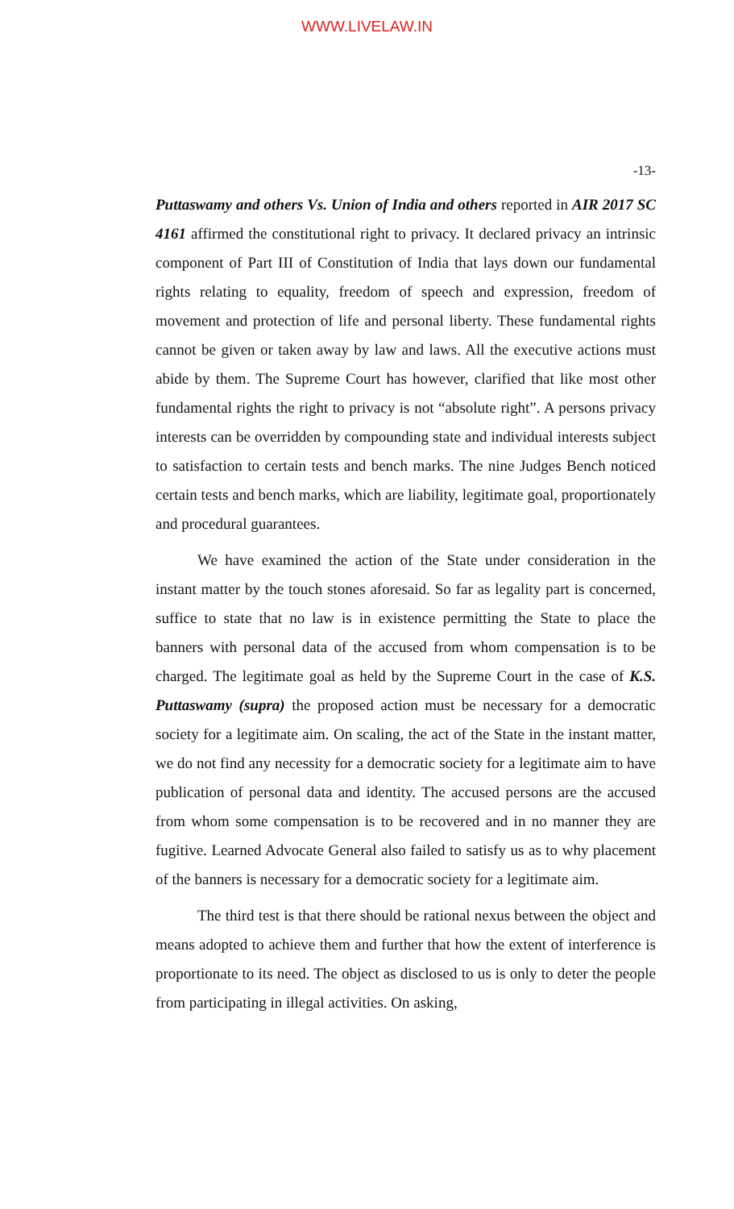WWW.LIVELAW.IN
-13-
Puttaswamy and others Vs. Union of India and others reported in AIR 2017 SC 4161 affirmed the constitutional right to privacy. It declared privacy an intrinsic component of Part III of Constitution of India that lays down our fundamental rights relating to equality, freedom of speech and expression, freedom of movement and protection of life and personal liberty. These fundamental rights cannot be given or taken away by law and laws. All the executive actions must abide by them. The Supreme Court has however, clarified that like most other fundamental rights the right to privacy is not “absolute right”. A persons privacy interests can be overridden by compounding state and individual interests subject to satisfaction to certain tests and bench marks. The nine Judges Bench noticed certain tests and bench marks, which are liability, legitimate goal, proportionately and procedural guarantees.
We have examined the action of the State under consideration in the instant matter by the touch stones aforesaid. So far as legality part is concerned, suffice to state that no law is in existence permitting the State to place the banners with personal data of the accused from whom compensation is to be charged. The legitimate goal as held by the Supreme Court in the case of K.S. Puttaswamy (supra) the proposed action must be necessary for a democratic society for a legitimate aim. On scaling, the act of the State in the instant matter, we do not find any necessity for a democratic society for a legitimate aim to have publication of personal data and identity. The accused persons are the accused from whom some compensation is to be recovered and in no manner they are fugitive. Learned Advocate General also failed to satisfy us as to why placement of the banners is necessary for a democratic society for a legitimate aim.
The third test is that there should be rational nexus between the object and means adopted to achieve them and further that how the extent of interference is proportionate to its need. The object as disclosed to us is only to deter the people from participating in illegal activities. On asking,